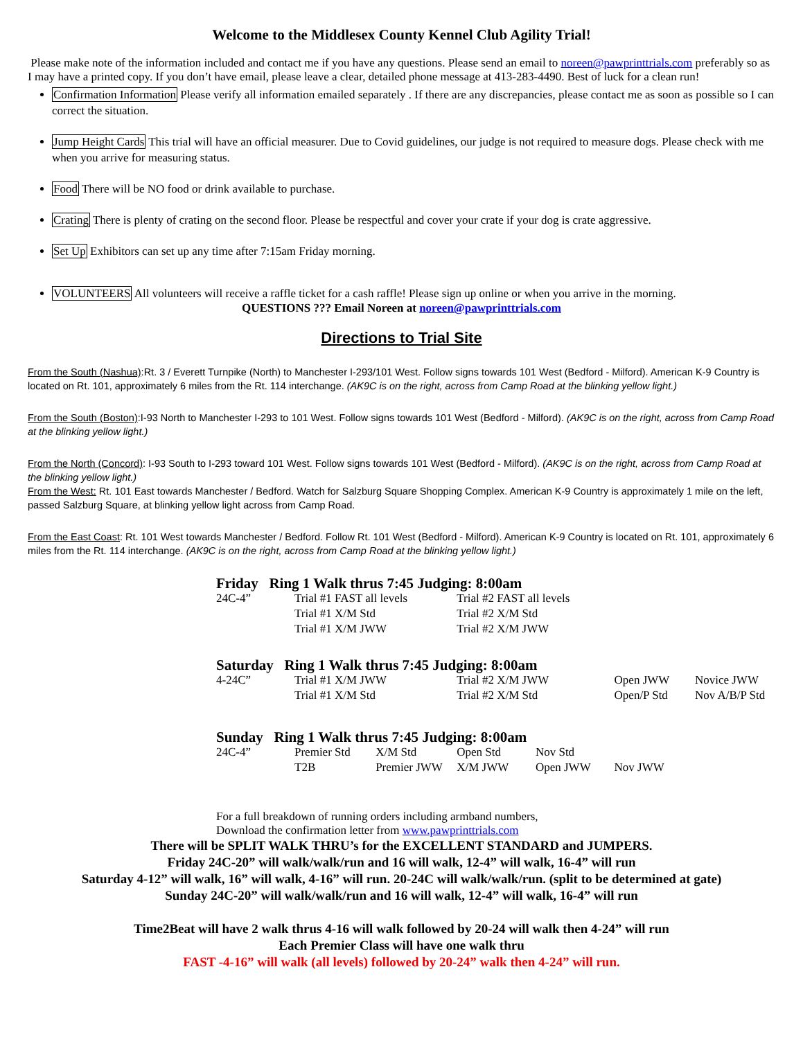Welcome to the Middlesex County Kennel Club Agility Trial!
Please make note of the information included and contact me if you have any questions. Please send an email to noreen@pawprinttrials.com preferably so as I may have a printed copy. If you don’t have email, please leave a clear, detailed phone message at 413-283-4490. Best of luck for a clean run!
Confirmation Information Please verify all information emailed separately . If there are any discrepancies, please contact me as soon as possible so I can correct the situation.
Jump Height Cards This trial will have an official measurer. Due to Covid guidelines, our judge is not required to measure dogs. Please check with me when you arrive for measuring status.
Food There will be NO food or drink available to purchase.
Crating There is plenty of crating on the second floor. Please be respectful and cover your crate if your dog is crate aggressive.
Set Up Exhibitors can set up any time after 7:15am Friday morning.
VOLUNTEERS All volunteers will receive a raffle ticket for a cash raffle! Please sign up online or when you arrive in the morning.
QUESTIONS ??? Email Noreen at noreen@pawprinttrials.com
Directions to Trial Site
From the South (Nashua):Rt. 3 / Everett Turnpike (North) to Manchester I-293/101 West. Follow signs towards 101 West (Bedford - Milford). American K-9 Country is located on Rt. 101, approximately 6 miles from the Rt. 114 interchange. (AK9C is on the right, across from Camp Road at the blinking yellow light.)
From the South (Boston):I-93 North to Manchester I-293 to 101 West. Follow signs towards 101 West (Bedford - Milford). (AK9C is on the right, across from Camp Road at the blinking yellow light.)
From the North (Concord): I-93 South to I-293 toward 101 West. Follow signs towards 101 West (Bedford - Milford). (AK9C is on the right, across from Camp Road at the blinking yellow light.)
From the West: Rt. 101 East towards Manchester / Bedford. Watch for Salzburg Square Shopping Complex. American K-9 Country is approximately 1 mile on the left, passed Salzburg Square, at blinking yellow light across from Camp Road.
From the East Coast: Rt. 101 West towards Manchester / Bedford. Follow Rt. 101 West (Bedford - Milford). American K-9 Country is located on Rt. 101, approximately 6 miles from the Rt. 114 interchange. (AK9C is on the right, across from Camp Road at the blinking yellow light.)
| Friday Ring 1 Walk thrus 7:45 Judging: 8:00am | | | | | | |
| 24C-4” | Trial #1 FAST all levels | | Trial #2 FAST all levels | | | |
| | Trial #1 X/M Std | | Trial #2 X/M Std | | | |
| | Trial #1 X/M JWW | | Trial #2 X/M JWW | | | |
| Saturday Ring 1 Walk thrus 7:45 Judging: 8:00am | | | | | | |
| 4-24C” | Trial #1 X/M JWW | | Trial #2 X/M JWW | | Open JWW | Novice JWW |
| | Trial #1 X/M Std | | Trial #2 X/M Std | | Open/P Std | Nov A/B/P Std |
| Sunday Ring 1 Walk thrus 7:45 Judging: 8:00am | | | | | | |
| 24C-4” | Premier Std | X/M Std | Open Std | Nov Std | | |
| | T2B | Premier JWW | X/M JWW | Open JWW | Nov JWW | |
For a full breakdown of running orders including armband numbers,
Download the confirmation letter from www.pawprinttrials.com
There will be SPLIT WALK THRU’s for the EXCELLENT STANDARD and JUMPERS.
Friday 24C-20” will walk/walk/run and 16 will walk, 12-4” will walk, 16-4” will run
Saturday 4-12” will walk, 16” will walk, 4-16” will run. 20-24C will walk/walk/run. (split to be determined at gate)
Sunday 24C-20” will walk/walk/run and 16 will walk, 12-4” will walk, 16-4” will run
Time2Beat will have 2 walk thrus 4-16 will walk followed by 20-24 will walk then 4-24” will run
Each Premier Class will have one walk thru
FAST -4-16” will walk (all levels) followed by 20-24” walk then 4-24” will run.